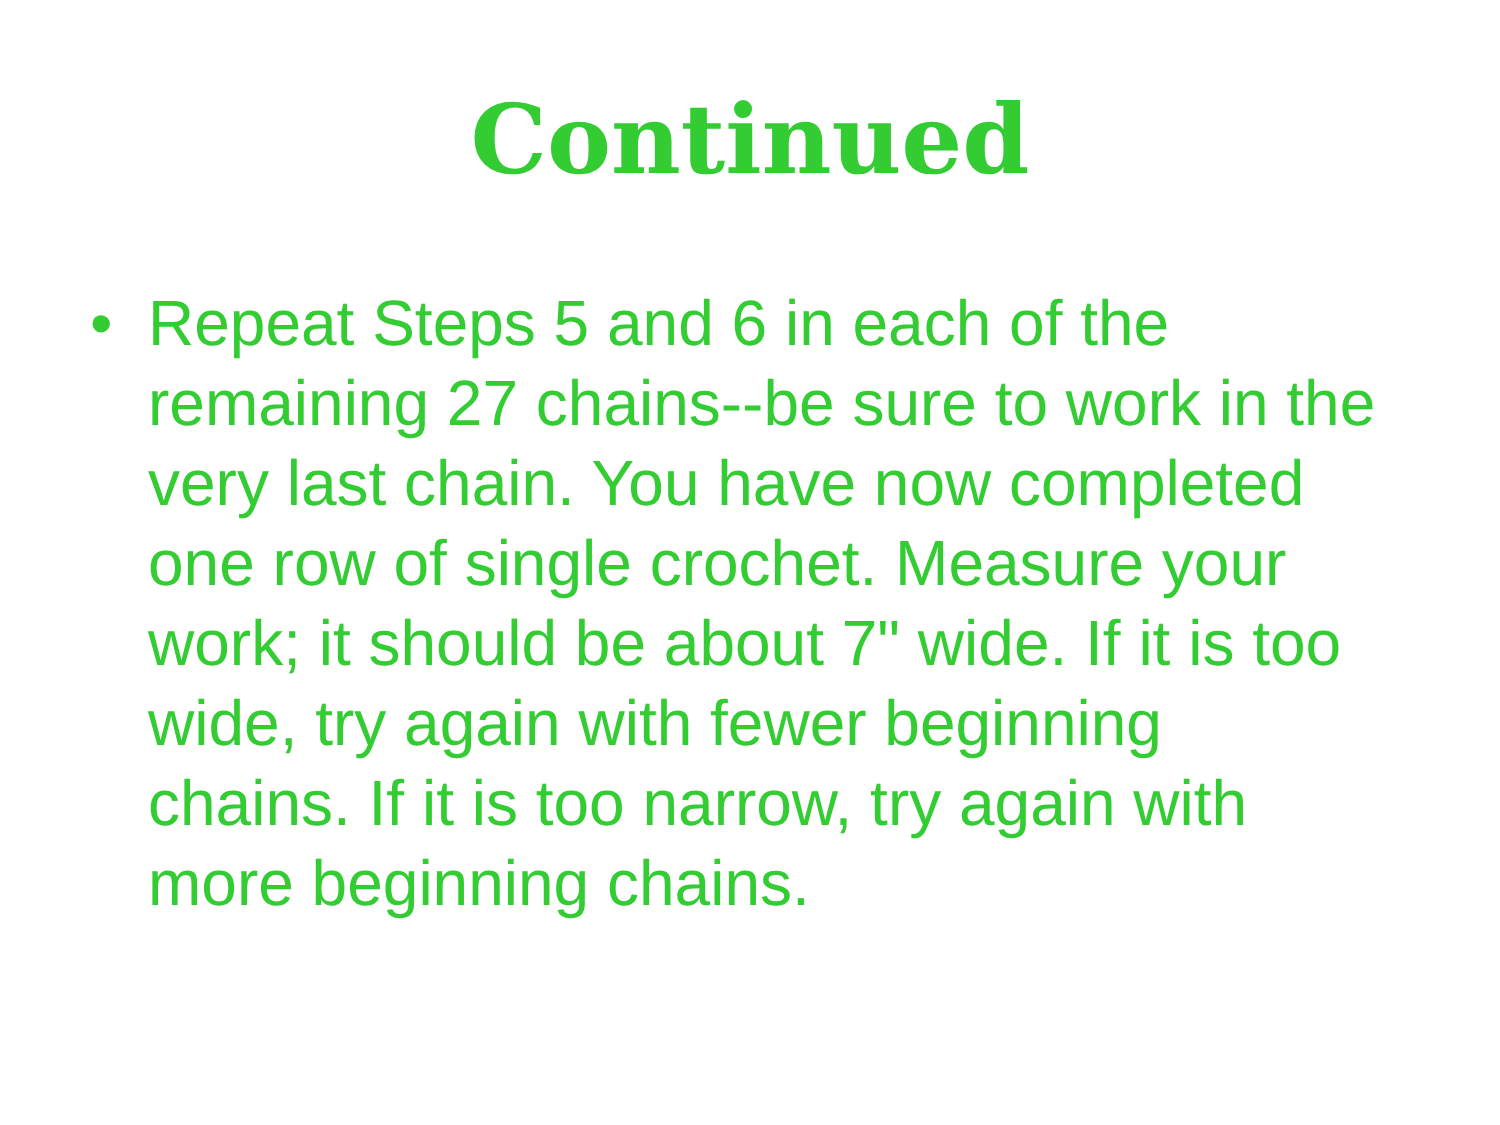Continued
• Repeat Steps 5 and 6 in each of the remaining 27 chains--be sure to work in the very last chain. You have now completed one row of single crochet. Measure your work; it should be about 7" wide. If it is too wide, try again with fewer beginning chains. If it is too narrow, try again with more beginning chains.